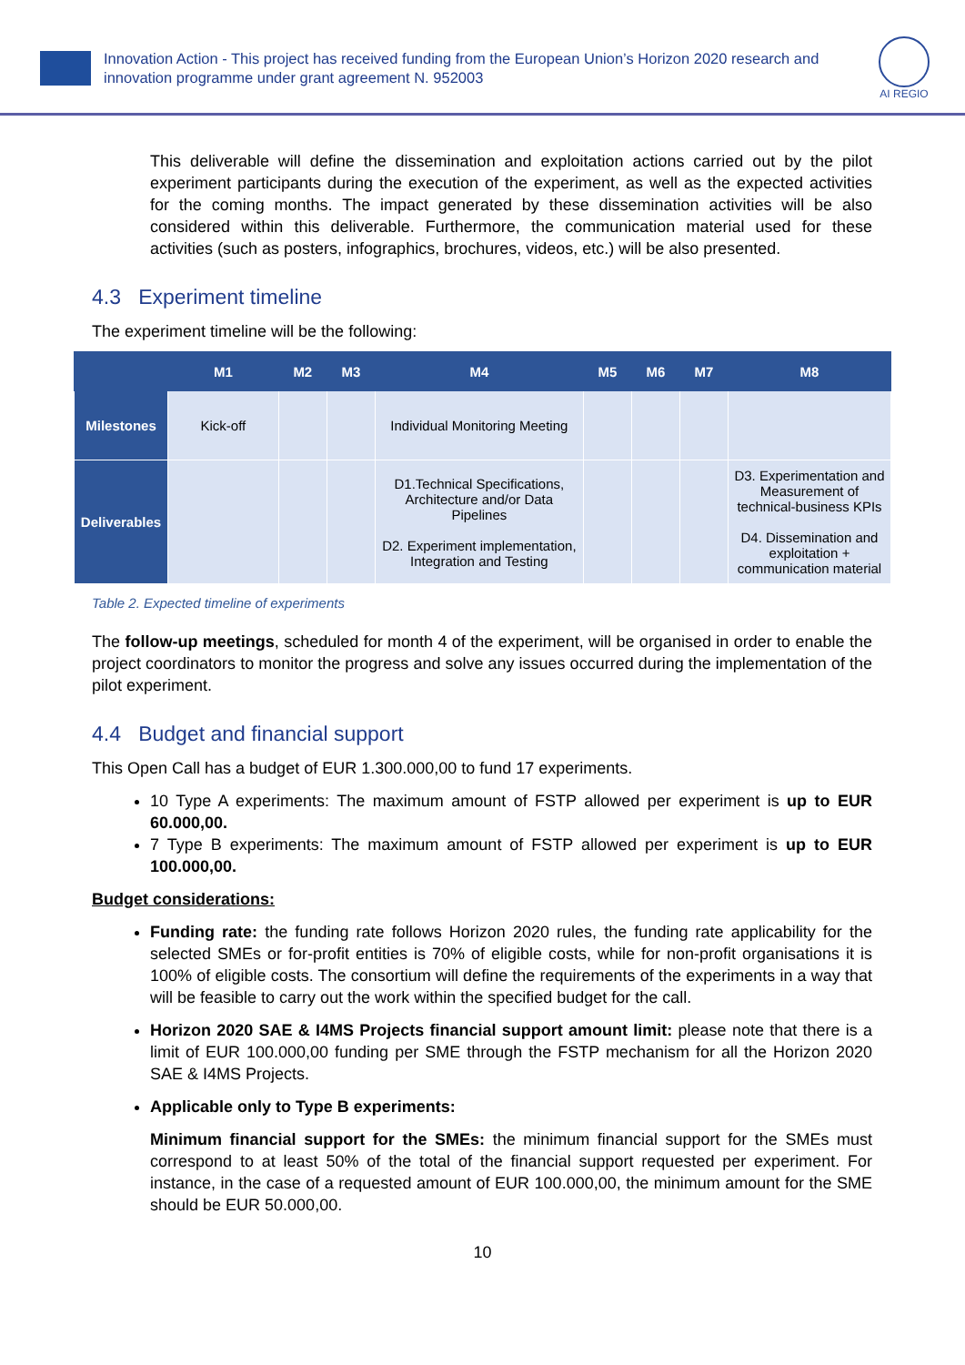Innovation Action - This project has received funding from the European Union’s Horizon 2020 research and innovation programme under grant agreement N. 952003
AI REGIO
This deliverable will define the dissemination and exploitation actions carried out by the pilot experiment participants during the execution of the experiment, as well as the expected activities for the coming months. The impact generated by these dissemination activities will be also considered within this deliverable. Furthermore, the communication material used for these activities (such as posters, infographics, brochures, videos, etc.) will be also presented.
4.3 Experiment timeline
The experiment timeline will be the following:
| | M1 | M2 | M3 | M4 | M5 | M6 | M7 | M8 |
| --- | --- | --- | --- | --- | --- | --- | --- | --- |
| Milestones | Kick-off | | | Individual Monitoring Meeting | | | | |
| Deliverables | | | | D1.Technical Specifications, Architecture and/or Data Pipelines D2. Experiment implementation, Integration and Testing | | | | D3. Experimentation and Measurement of technical-business KPIs D4. Dissemination and exploitation + communication material |
Table 2. Expected timeline of experiments
The follow-up meetings, scheduled for month 4 of the experiment, will be organised in order to enable the project coordinators to monitor the progress and solve any issues occurred during the implementation of the pilot experiment.
4.4 Budget and financial support
This Open Call has a budget of EUR 1.300.000,00 to fund 17 experiments.
10 Type A experiments: The maximum amount of FSTP allowed per experiment is up to EUR 60.000,00.
7 Type B experiments: The maximum amount of FSTP allowed per experiment is up to EUR 100.000,00.
Budget considerations:
Funding rate: the funding rate follows Horizon 2020 rules, the funding rate applicability for the selected SMEs or for-profit entities is 70% of eligible costs, while for non-profit organisations it is 100% of eligible costs. The consortium will define the requirements of the experiments in a way that will be feasible to carry out the work within the specified budget for the call.
Horizon 2020 SAE & I4MS Projects financial support amount limit: please note that there is a limit of EUR 100.000,00 funding per SME through the FSTP mechanism for all the Horizon 2020 SAE & I4MS Projects.
Applicable only to Type B experiments:
Minimum financial support for the SMEs: the minimum financial support for the SMEs must correspond to at least 50% of the total of the financial support requested per experiment. For instance, in the case of a requested amount of EUR 100.000,00, the minimum amount for the SME should be EUR 50.000,00.
10